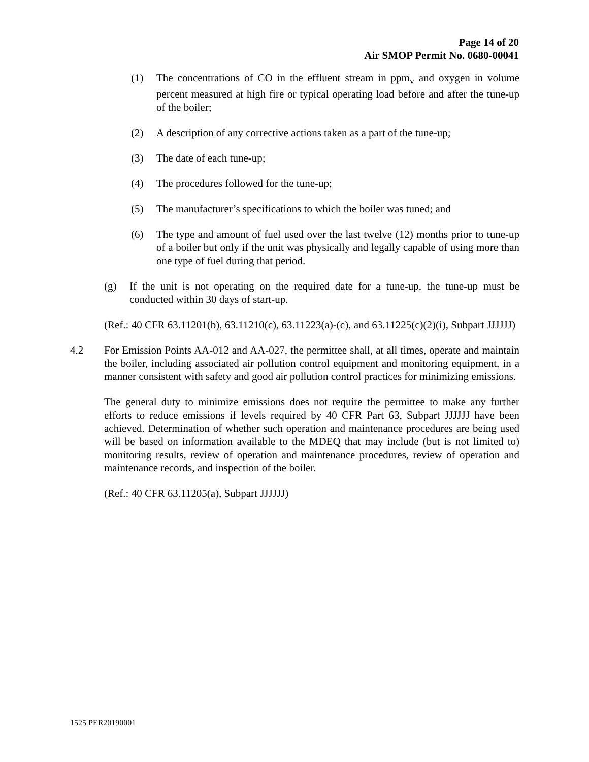Page 14 of 20
Air SMOP Permit No. 0680-00041
(1) The concentrations of CO in the effluent stream in ppm<sub>v</sub> and oxygen in volume percent measured at high fire or typical operating load before and after the tune-up of the boiler;
(2) A description of any corrective actions taken as a part of the tune-up;
(3) The date of each tune-up;
(4) The procedures followed for the tune-up;
(5) The manufacturer’s specifications to which the boiler was tuned; and
(6) The type and amount of fuel used over the last twelve (12) months prior to tune-up of a boiler but only if the unit was physically and legally capable of using more than one type of fuel during that period.
(g) If the unit is not operating on the required date for a tune-up, the tune-up must be conducted within 30 days of start-up.
(Ref.: 40 CFR 63.11201(b), 63.11210(c), 63.11223(a)-(c), and 63.11225(c)(2)(i), Subpart JJJJJJ)
4.2 For Emission Points AA-012 and AA-027, the permittee shall, at all times, operate and maintain the boiler, including associated air pollution control equipment and monitoring equipment, in a manner consistent with safety and good air pollution control practices for minimizing emissions.
The general duty to minimize emissions does not require the permittee to make any further efforts to reduce emissions if levels required by 40 CFR Part 63, Subpart JJJJJJ have been achieved. Determination of whether such operation and maintenance procedures are being used will be based on information available to the MDEQ that may include (but is not limited to) monitoring results, review of operation and maintenance procedures, review of operation and maintenance records, and inspection of the boiler.
(Ref.: 40 CFR 63.11205(a), Subpart JJJJJJ)
1525 PER20190001